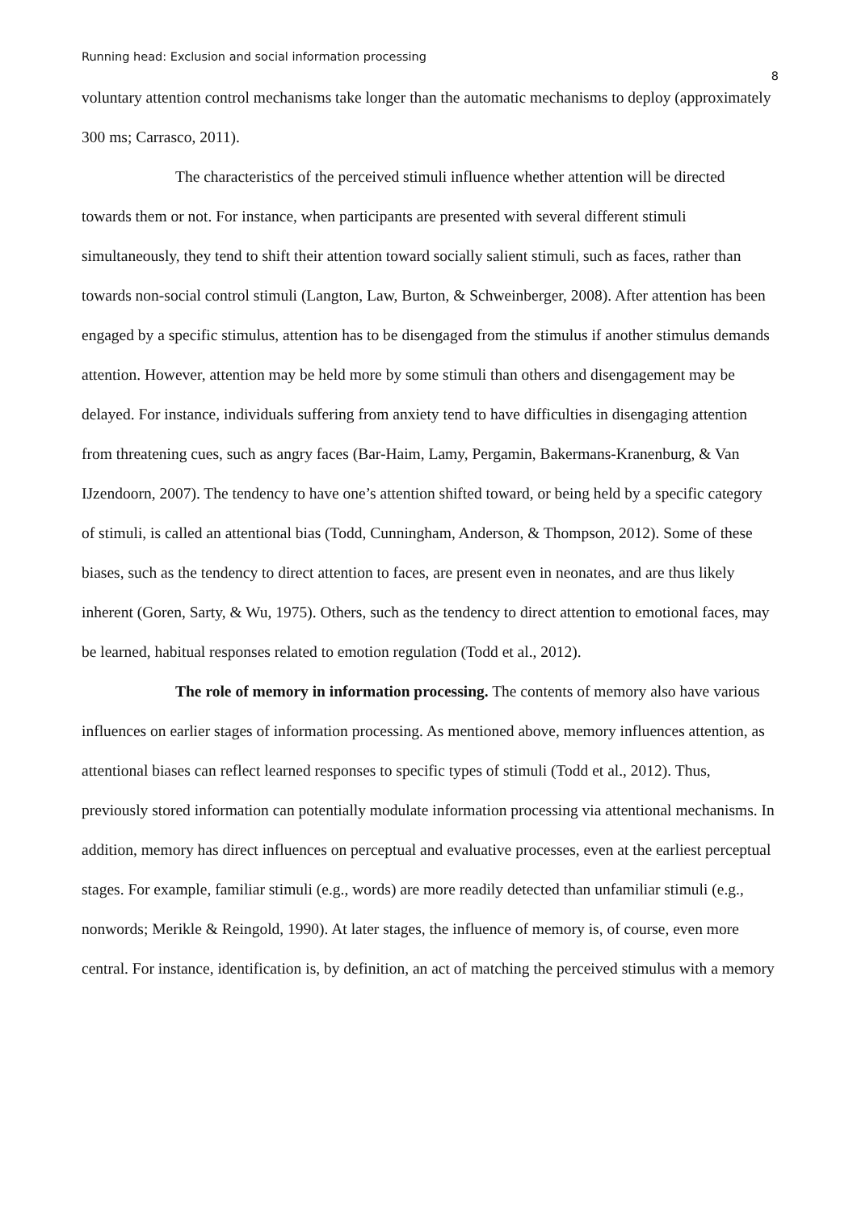Running head: Exclusion and social information processing 8
voluntary attention control mechanisms take longer than the automatic mechanisms to deploy (approximately 300 ms; Carrasco, 2011).
The characteristics of the perceived stimuli influence whether attention will be directed towards them or not. For instance, when participants are presented with several different stimuli simultaneously, they tend to shift their attention toward socially salient stimuli, such as faces, rather than towards non-social control stimuli (Langton, Law, Burton, & Schweinberger, 2008). After attention has been engaged by a specific stimulus, attention has to be disengaged from the stimulus if another stimulus demands attention. However, attention may be held more by some stimuli than others and disengagement may be delayed. For instance, individuals suffering from anxiety tend to have difficulties in disengaging attention from threatening cues, such as angry faces (Bar-Haim, Lamy, Pergamin, Bakermans-Kranenburg, & Van IJzendoorn, 2007). The tendency to have one’s attention shifted toward, or being held by a specific category of stimuli, is called an attentional bias (Todd, Cunningham, Anderson, & Thompson, 2012). Some of these biases, such as the tendency to direct attention to faces, are present even in neonates, and are thus likely inherent (Goren, Sarty, & Wu, 1975). Others, such as the tendency to direct attention to emotional faces, may be learned, habitual responses related to emotion regulation (Todd et al., 2012).
The role of memory in information processing. The contents of memory also have various influences on earlier stages of information processing. As mentioned above, memory influences attention, as attentional biases can reflect learned responses to specific types of stimuli (Todd et al., 2012). Thus, previously stored information can potentially modulate information processing via attentional mechanisms. In addition, memory has direct influences on perceptual and evaluative processes, even at the earliest perceptual stages. For example, familiar stimuli (e.g., words) are more readily detected than unfamiliar stimuli (e.g., nonwords; Merikle & Reingold, 1990). At later stages, the influence of memory is, of course, even more central. For instance, identification is, by definition, an act of matching the perceived stimulus with a memory